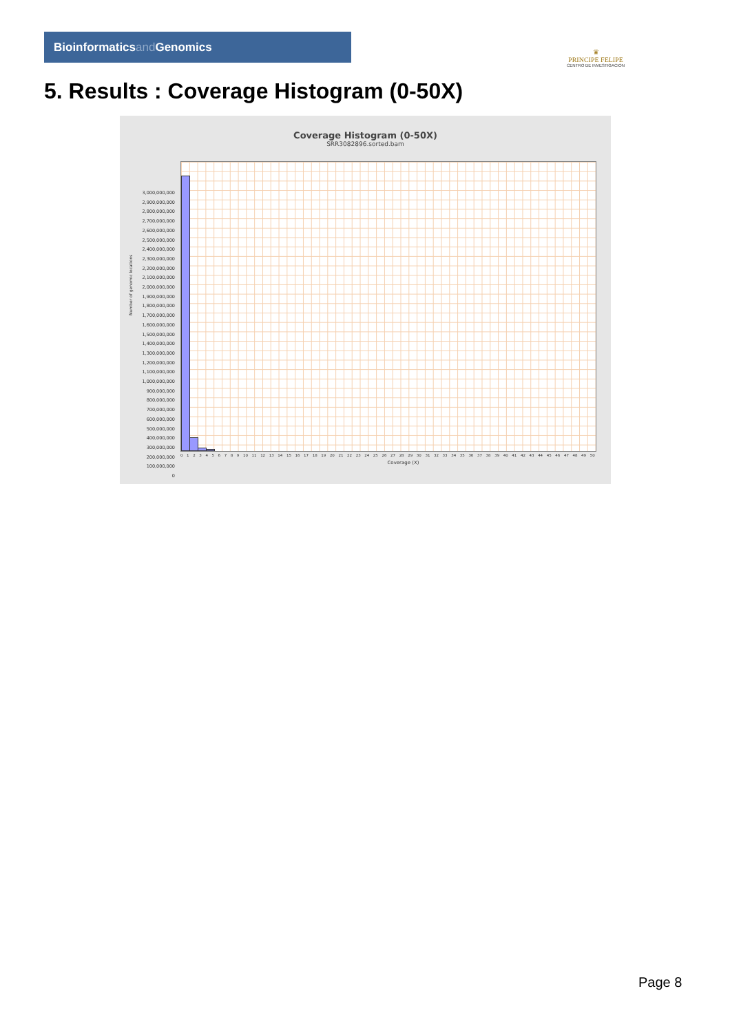Bioinformaticsand Genomics
♛
PRINCIPE FELIPE
CENTRO DE INVESTIGACION
5. Results : Coverage Histogram (0-50X)
Coverage Histogram (0-50X)
SRR3082896.sorted.bam
3,000,000,000
2,900,000,000
2,800,000,000
2,700,000,000
2,600,000,000
2,500,000,000
2,400,000,000
2,300,000,000
2,200,000,000
2,100,000,000
2,000,000,000
1,900,000,000
1,800,000,000
1,700,000,000
1,600,000,000
1,500,000,000
1,400,000,000
1,300,000,000
1,200,000,000
1,100,000,000
1,000,000,000
900,000,000
800,000,000
700,000,000
600,000,000
500,000,000
400,000,000
300,000,000
200,000,000
100,000,000
0
Number of genomic locations
0 1 2 3 4 5 6 7 8 9 10 11 12 13 14 15 16 17 18 19 20 21 22 23 24 25 26 27 28 29 30 31 32 33 34 35 36 37 38 39 40 41 42 43 44 45 46 47 48 49 50
Coverage (X)
Page 8